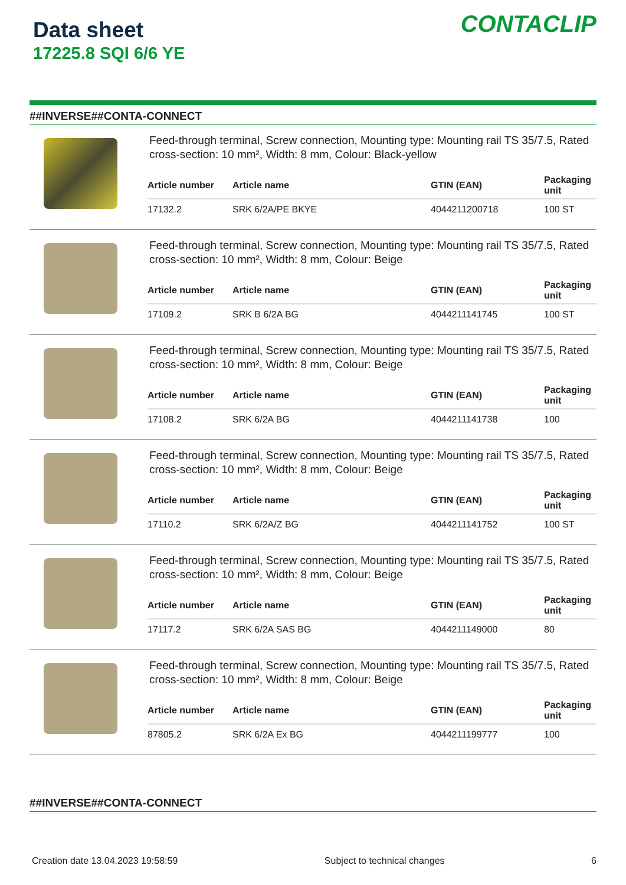Data sheet
17225.8 SQI 6/6 YE
CONTACLIP
##INVERSE##CONTA-CONNECT
Feed-through terminal, Screw connection, Mounting type: Mounting rail TS 35/7.5, Rated cross-section: 10 mm², Width: 8 mm, Colour: Black-yellow
| Article number | Article name | GTIN (EAN) | Packaging unit |
| --- | --- | --- | --- |
| 17132.2 | SRK 6/2A/PE BKYE | 4044211200718 | 100 ST |
Feed-through terminal, Screw connection, Mounting type: Mounting rail TS 35/7.5, Rated cross-section: 10 mm², Width: 8 mm, Colour: Beige
| Article number | Article name | GTIN (EAN) | Packaging unit |
| --- | --- | --- | --- |
| 17109.2 | SRK B 6/2A BG | 4044211141745 | 100 ST |
Feed-through terminal, Screw connection, Mounting type: Mounting rail TS 35/7.5, Rated cross-section: 10 mm², Width: 8 mm, Colour: Beige
| Article number | Article name | GTIN (EAN) | Packaging unit |
| --- | --- | --- | --- |
| 17108.2 | SRK 6/2A BG | 4044211141738 | 100 |
Feed-through terminal, Screw connection, Mounting type: Mounting rail TS 35/7.5, Rated cross-section: 10 mm², Width: 8 mm, Colour: Beige
| Article number | Article name | GTIN (EAN) | Packaging unit |
| --- | --- | --- | --- |
| 17110.2 | SRK 6/2A/Z BG | 4044211141752 | 100 ST |
Feed-through terminal, Screw connection, Mounting type: Mounting rail TS 35/7.5, Rated cross-section: 10 mm², Width: 8 mm, Colour: Beige
| Article number | Article name | GTIN (EAN) | Packaging unit |
| --- | --- | --- | --- |
| 17117.2 | SRK 6/2A SAS BG | 4044211149000 | 80 |
Feed-through terminal, Screw connection, Mounting type: Mounting rail TS 35/7.5, Rated cross-section: 10 mm², Width: 8 mm, Colour: Beige
| Article number | Article name | GTIN (EAN) | Packaging unit |
| --- | --- | --- | --- |
| 87805.2 | SRK 6/2A Ex BG | 4044211199777 | 100 |
##INVERSE##CONTA-CONNECT
Creation date 13.04.2023 19:58:59 Subject to technical changes 6